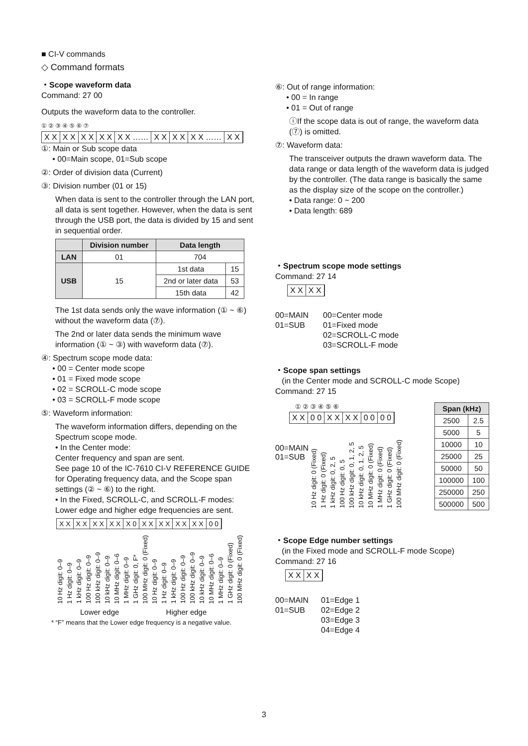■ CI-V commands
◇ Command formats
・Scope waveform data
Command: 27 00
Outputs the waveform data to the controller.
① ② ③ ④ ⑤ ⑥ ⑦
X X X X X X X X X X …… X X X X X X …… X X
①: Main or Sub scope data
• 00=Main scope, 01=Sub scope
②: Order of division data (Current)
③: Division number (01 or 15)
When data is sent to the controller through the LAN port, all data is sent together. However, when the data is sent through the USB port, the data is divided by 15 and sent in sequential order.
| | Division number | Data length | |
| --- | --- | --- | --- |
| LAN | 01 | 704 | |
| USB | 15 | 1st data | 15 |
| | | 2nd or later data | 53 |
| | | 15th data | 42 |
The 1st data sends only the wave information (① ~ ⑥) without the waveform data (⑦).
The 2nd or later data sends the minimum wave information (① ~ ③) with waveform data (⑦).
④: Spectrum scope mode data:
• 00 = Center mode scope
• 01 = Fixed mode scope
• 02 = SCROLL-C mode scope
• 03 = SCROLL-F mode scope
⑤: Waveform information:
The waveform information differs, depending on the Spectrum scope mode.
• In the Center mode:
Center frequency and span are sent.
See page 10 of the IC-7610 CI-V REFERENCE GUIDE for Operating frequency data, and the Scope span settings (② ~ ⑥) to the right.
• In the Fixed, SCROLL-C, and SCROLL-F modes: Lower edge and higher edge frequencies are sent.
X X X X X X X X X 0 X X X X X X X X 0 0
10 Hz digit: 0–9 1 Hz digit: 0–9 1 kHz digit: 0–9 100 Hz digit: 0–9 100 kHz digit: 0–9 10 kHz digit: 0–9 10 MHz digit: 0–6 1 MHz digit: 0–9 1 GHz digit: 0, F* 100 MHz digit: 0 (Fixed) 10 Hz digit: 0–9 1 Hz digit: 0–9 1 kHz digit: 0–9 100 Hz digit: 0–9 100 kHz digit: 0–9 10 kHz digit: 0–9 10 MHz digit: 0–6 1 MHz digit: 0–9 1 GHz digit: 0 (Fixed) 100 MHz digit: 0 (Fixed)
Lower edge Higher edge
* “F” means that the Lower edge frequency is a negative value.
⑥: Out of range information:
• 00 = In range
• 01 = Out of range
ⓘIf the scope data is out of range, the waveform data (⑦) is omitted.
⑦: Waveform data:
The transceiver outputs the drawn waveform data. The data range or data length of the waveform data is judged by the controller. (The data range is basically the same as the display size of the scope on the controller.)
• Data range: 0 ~ 200
• Data length: 689
・Spectrum scope mode settings
Command: 27 14
X X X X
00=MAIN
01=SUB
00=Center mode
01=Fixed mode
02=SCROLL-C mode
03=SCROLL-F mode
・Scope span settings
(in the Center mode and SCROLL-C mode Scope)
Command: 27 15
① ② ③ ④ ⑤ ⑥
X X 0 0 X X X X 0 0 0 0
00=MAIN
01=SUB
10 Hz digit: 0 (Fixed) 1 Hz digit: 0 (Fixed) 1 kHz digit: 0, 2, 5 100 Hz digit: 0, 5 100 kHz digit: 0, 1, 2, 5 10 kHz digit: 0, 1, 2, 5 10 MHz digit: 0 (Fixed) 1 MHz digit: 0 (Fixed) 1 GHz digit: 0 (Fixed) 100 MHz digit: 0 (Fixed)
| Span (kHz) | |
| --- | --- |
| 2500 | 2.5 |
| 5000 | 5 |
| 10000 | 10 |
| 25000 | 25 |
| 50000 | 50 |
| 100000 | 100 |
| 250000 | 250 |
| 500000 | 500 |
・Scope Edge number settings
(in the Fixed mode and SCROLL-F mode Scope)
Command: 27 16
X X X X
00=MAIN
01=SUB
01=Edge 1
02=Edge 2
03=Edge 3
04=Edge 4
3